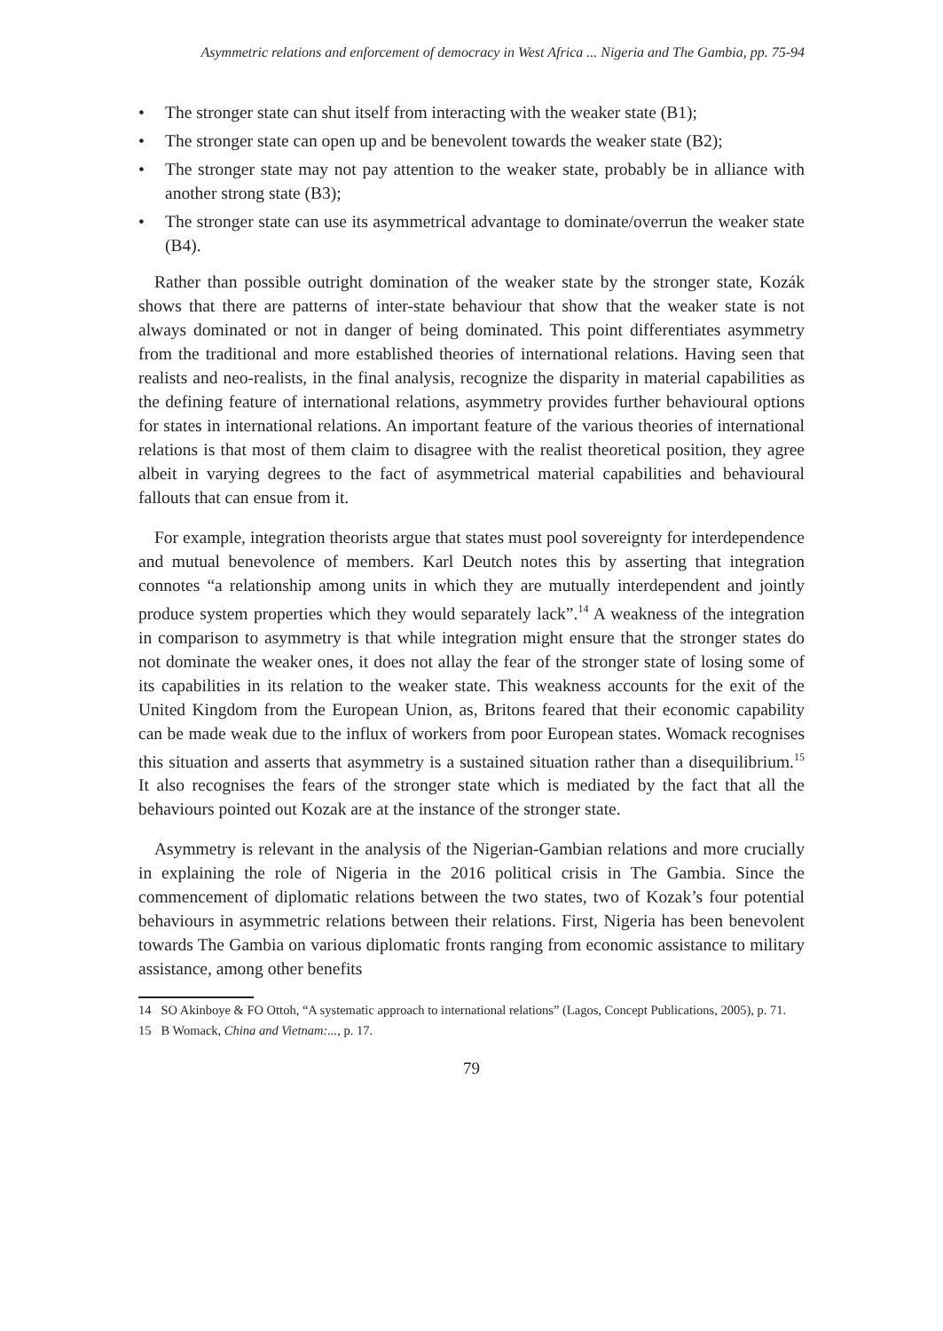Asymmetric relations and enforcement of democracy in West Africa ... Nigeria and The Gambia, pp. 75-94
• The stronger state can shut itself from interacting with the weaker state (B1);
• The stronger state can open up and be benevolent towards the weaker state (B2);
• The stronger state may not pay attention to the weaker state, probably be in alliance with another strong state (B3);
• The stronger state can use its asymmetrical advantage to dominate/overrun the weaker state (B4).
Rather than possible outright domination of the weaker state by the stronger state, Kozák shows that there are patterns of inter-state behaviour that show that the weaker state is not always dominated or not in danger of being dominated. This point differentiates asymmetry from the traditional and more established theories of international relations. Having seen that realists and neo-realists, in the final analysis, recognize the disparity in material capabilities as the defining feature of international relations, asymmetry provides further behavioural options for states in international relations. An important feature of the various theories of international relations is that most of them claim to disagree with the realist theoretical position, they agree albeit in varying degrees to the fact of asymmetrical material capabilities and behavioural fallouts that can ensue from it.
For example, integration theorists argue that states must pool sovereignty for interdependence and mutual benevolence of members. Karl Deutch notes this by asserting that integration connotes “a relationship among units in which they are mutually interdependent and jointly produce system properties which they would separately lack”.<sup>14</sup> A weakness of the integration in comparison to asymmetry is that while integration might ensure that the stronger states do not dominate the weaker ones, it does not allay the fear of the stronger state of losing some of its capabilities in its relation to the weaker state. This weakness accounts for the exit of the United Kingdom from the European Union, as, Britons feared that their economic capability can be made weak due to the influx of workers from poor European states. Womack recognises this situation and asserts that asymmetry is a sustained situation rather than a disequilibrium.<sup>15</sup> It also recognises the fears of the stronger state which is mediated by the fact that all the behaviours pointed out Kozak are at the instance of the stronger state.
Asymmetry is relevant in the analysis of the Nigerian-Gambian relations and more crucially in explaining the role of Nigeria in the 2016 political crisis in The Gambia. Since the commencement of diplomatic relations between the two states, two of Kozak’s four potential behaviours in asymmetric relations between their relations. First, Nigeria has been benevolent towards The Gambia on various diplomatic fronts ranging from economic assistance to military assistance, among other benefits
14 SO Akinboye & FO Ottoh, “A systematic approach to international relations” (Lagos, Concept Publications, 2005), p. 71.
15 B Womack, China and Vietnam:..., p. 17.
79